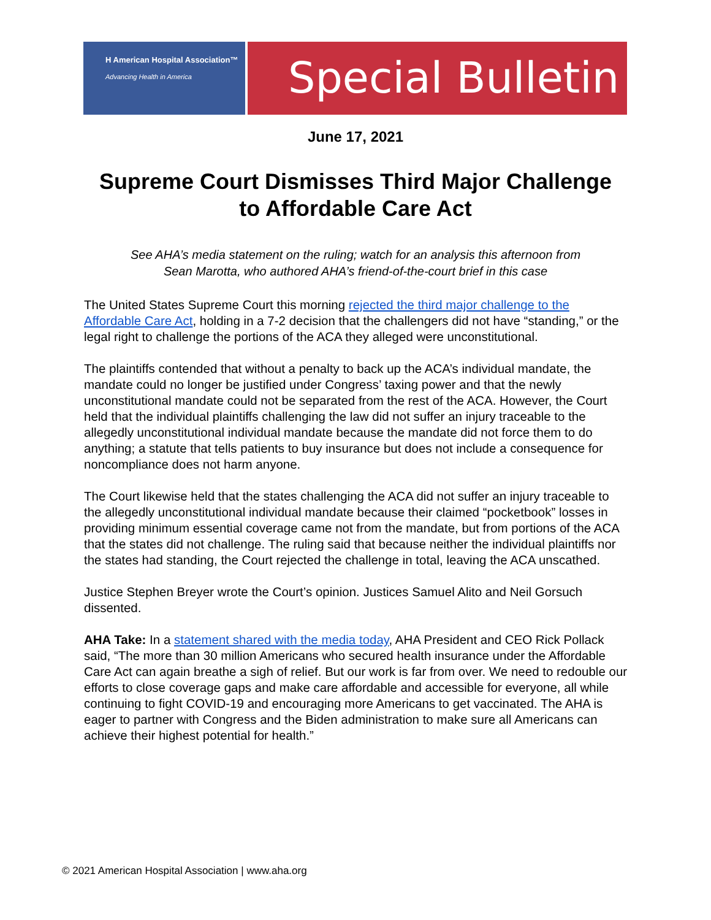H American Hospital Association™
Advancing Health in America
Special Bulletin
June 17, 2021
Supreme Court Dismisses Third Major Challenge
to Affordable Care Act
See AHA’s media statement on the ruling; watch for an analysis this afternoon from
Sean Marotta, who authored AHA’s friend-of-the-court brief in this case
The United States Supreme Court this morning rejected the third major challenge to the Affordable Care Act, holding in a 7-2 decision that the challengers did not have “standing,” or the legal right to challenge the portions of the ACA they alleged were unconstitutional.
The plaintiffs contended that without a penalty to back up the ACA’s individual mandate, the mandate could no longer be justified under Congress’ taxing power and that the newly unconstitutional mandate could not be separated from the rest of the ACA. However, the Court held that the individual plaintiffs challenging the law did not suffer an injury traceable to the allegedly unconstitutional individual mandate because the mandate did not force them to do anything; a statute that tells patients to buy insurance but does not include a consequence for noncompliance does not harm anyone.
The Court likewise held that the states challenging the ACA did not suffer an injury traceable to the allegedly unconstitutional individual mandate because their claimed “pocketbook” losses in providing minimum essential coverage came not from the mandate, but from portions of the ACA that the states did not challenge. The ruling said that because neither the individual plaintiffs nor the states had standing, the Court rejected the challenge in total, leaving the ACA unscathed.
Justice Stephen Breyer wrote the Court’s opinion. Justices Samuel Alito and Neil Gorsuch dissented.
AHA Take: In a statement shared with the media today, AHA President and CEO Rick Pollack said, “The more than 30 million Americans who secured health insurance under the Affordable Care Act can again breathe a sigh of relief. But our work is far from over. We need to redouble our efforts to close coverage gaps and make care affordable and accessible for everyone, all while continuing to fight COVID-19 and encouraging more Americans to get vaccinated. The AHA is eager to partner with Congress and the Biden administration to make sure all Americans can achieve their highest potential for health.”
© 2021 American Hospital Association | www.aha.org